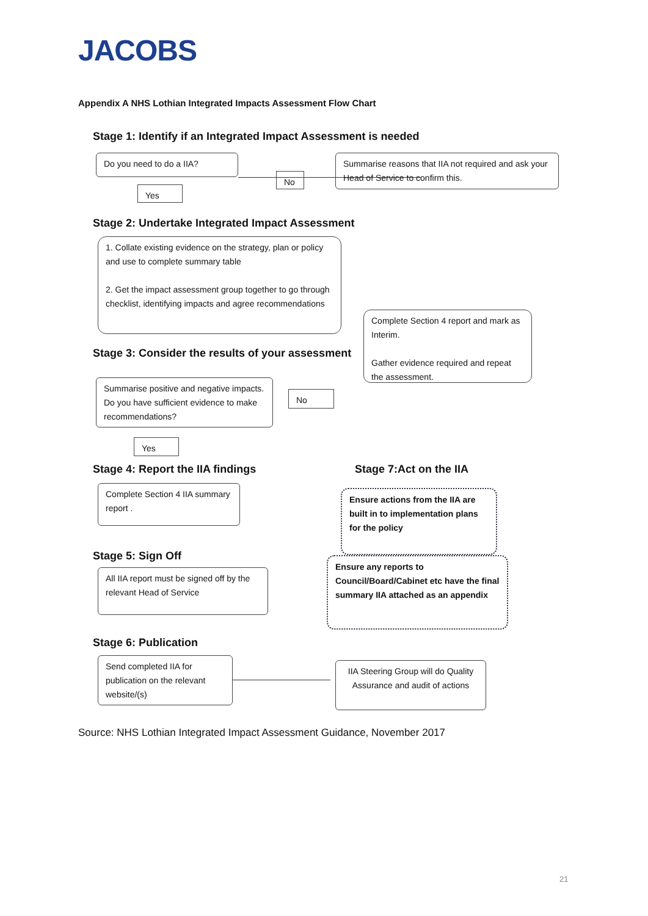JACOBS
Appendix A NHS Lothian Integrated Impacts Assessment Flow Chart
Stage 1: Identify if an Integrated Impact Assessment is needed
Do you need to do a IIA?
No
Summarise reasons that IIA not required and ask your Head of Service to confirm this.
Yes
Stage 2: Undertake Integrated Impact Assessment
1. Collate existing evidence on the strategy, plan or policy and use to complete summary table
2. Get the impact assessment group together to go through checklist, identifying impacts and agree recommendations
Complete Section 4 report and mark as Interim.
Gather evidence required and repeat the assessment.
Stage 3: Consider the results of your assessment
Summarise positive and negative impacts. Do you have sufficient evidence to make recommendations?
No
Yes
Stage 4: Report the IIA findings
Stage 7:Act on the IIA
Complete Section 4 IIA summary report .
Ensure actions from the IIA are built in to implementation plans for the policy
Stage 5: Sign Off
Ensure any reports to Council/Board/Cabinet etc have the final summary IIA attached as an appendix
All IIA report must be signed off by the relevant Head of Service
Stage 6: Publication
Send completed IIA for publication on the relevant website/(s)
IIA Steering Group will do Quality Assurance and audit of actions
Source: NHS Lothian Integrated Impact Assessment Guidance, November 2017
21